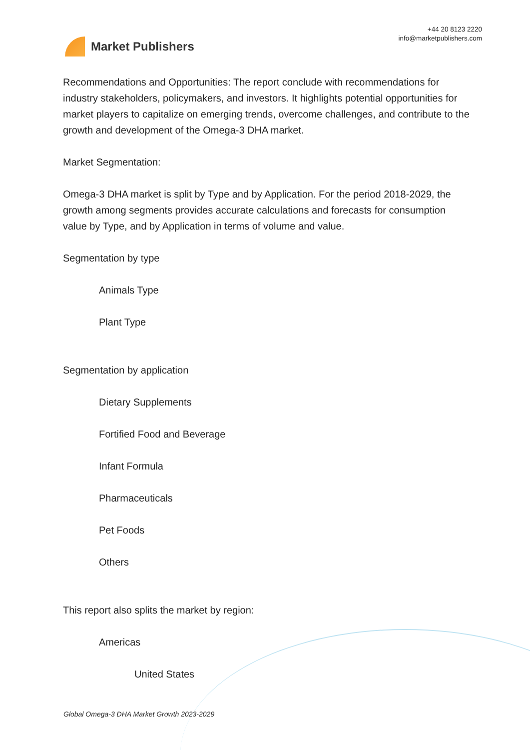Market Publishers
+44 20 8123 2220
info@marketpublishers.com
Recommendations and Opportunities: The report conclude with recommendations for industry stakeholders, policymakers, and investors. It highlights potential opportunities for market players to capitalize on emerging trends, overcome challenges, and contribute to the growth and development of the Omega-3 DHA market.
Market Segmentation:
Omega-3 DHA market is split by Type and by Application. For the period 2018-2029, the growth among segments provides accurate calculations and forecasts for consumption value by Type, and by Application in terms of volume and value.
Segmentation by type
Animals Type
Plant Type
Segmentation by application
Dietary Supplements
Fortified Food and Beverage
Infant Formula
Pharmaceuticals
Pet Foods
Others
This report also splits the market by region:
Americas
United States
Global Omega-3 DHA Market Growth 2023-2029